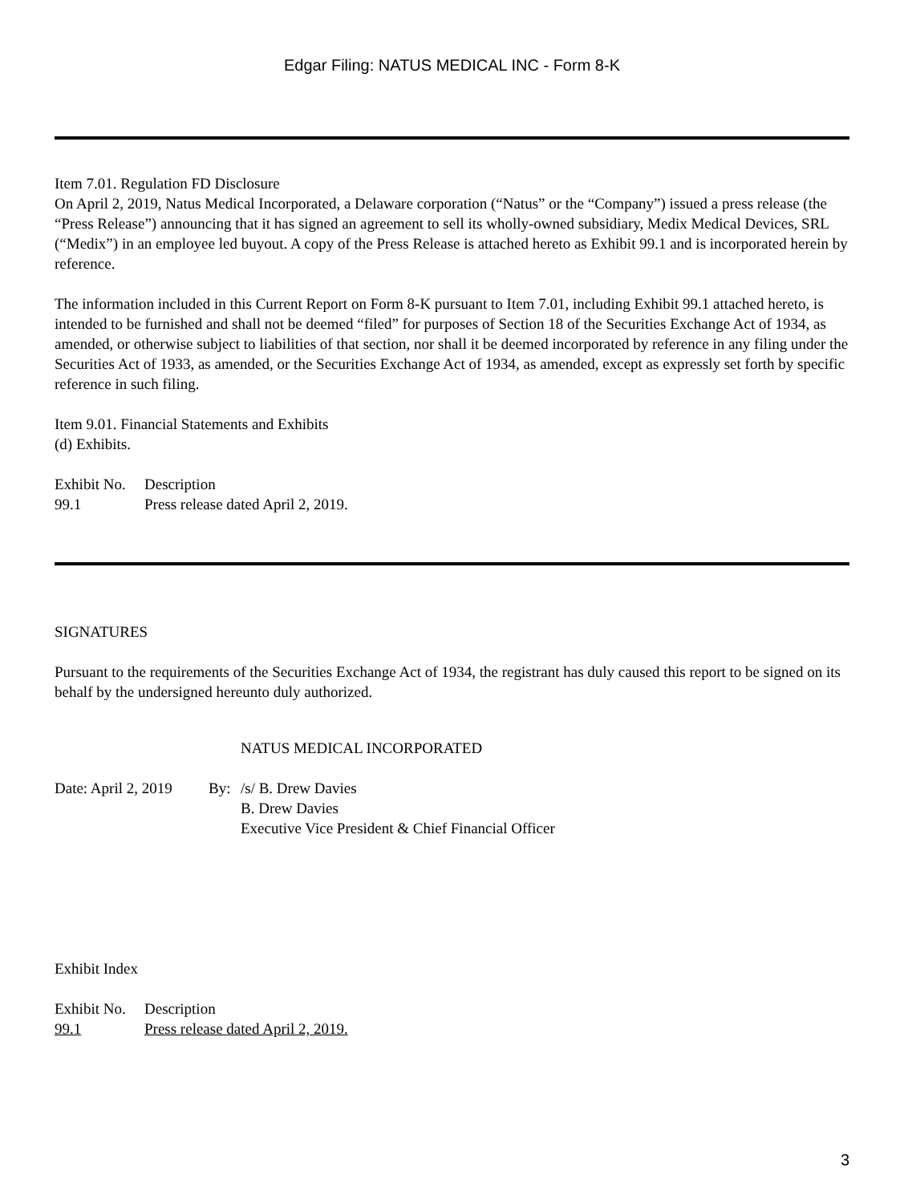Edgar Filing: NATUS MEDICAL INC - Form 8-K
Item 7.01. Regulation FD Disclosure
On April 2, 2019, Natus Medical Incorporated, a Delaware corporation (“Natus” or the “Company”) issued a press release (the “Press Release”) announcing that it has signed an agreement to sell its wholly-owned subsidiary, Medix Medical Devices, SRL (“Medix”) in an employee led buyout. A copy of the Press Release is attached hereto as Exhibit 99.1 and is incorporated herein by reference.
The information included in this Current Report on Form 8-K pursuant to Item 7.01, including Exhibit 99.1 attached hereto, is intended to be furnished and shall not be deemed “filed” for purposes of Section 18 of the Securities Exchange Act of 1934, as amended, or otherwise subject to liabilities of that section, nor shall it be deemed incorporated by reference in any filing under the Securities Act of 1933, as amended, or the Securities Exchange Act of 1934, as amended, except as expressly set forth by specific reference in such filing.
Item 9.01. Financial Statements and Exhibits
(d) Exhibits.
| Exhibit No. | Description |
| 99.1 | Press release dated April 2, 2019. |
SIGNATURES
Pursuant to the requirements of the Securities Exchange Act of 1934, the registrant has duly caused this report to be signed on its behalf by the undersigned hereunto duly authorized.
| | | NATUS MEDICAL INCORPORATED |
| Date: April 2, 2019 | By: | /s/ B. Drew Davies |
| | | B. Drew Davies |
| | | Executive Vice President & Chief Financial Officer |
Exhibit Index
| Exhibit No. | Description |
| 99.1 | Press release dated April 2, 2019. |
3